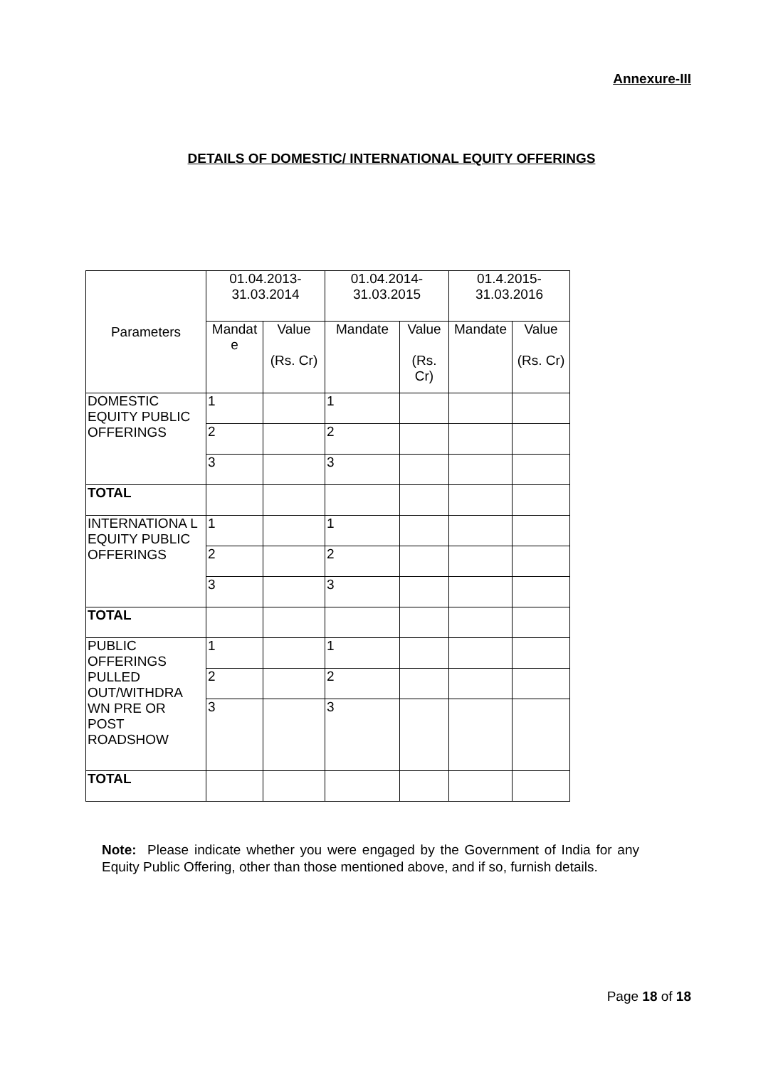Annexure-III
DETAILS OF DOMESTIC/ INTERNATIONAL EQUITY OFFERINGS
| Parameters | 01.04.2013- 31.03.2014 | | 01.04.2014- 31.03.2015 | | 01.4.2015- 31.03.2016 | |
| --- | --- | --- | --- | --- | --- | --- |
| | Mandat e | Value (Rs. Cr) | Mandate | Value (Rs. Cr) | Mandate | Value (Rs. Cr) |
| DOMESTIC EQUITY PUBLIC OFFERINGS | 1 | | 1 | | | |
| | 2 | | 2 | | | |
| | 3 | | 3 | | | |
| TOTAL | | | | | | |
| INTERNATIONA L EQUITY PUBLIC OFFERINGS | 1 | | 1 | | | |
| | 2 | | 2 | | | |
| | 3 | | 3 | | | |
| TOTAL | | | | | | |
| PUBLIC OFFERINGS PULLED OUT/WITHDRA WN PRE OR POST ROADSHOW | 1 | | 1 | | | |
| | 2 | | 2 | | | |
| | 3 | | 3 | | | |
| TOTAL | | | | | | |
Note: Please indicate whether you were engaged by the Government of India for any Equity Public Offering, other than those mentioned above, and if so, furnish details.
Page 18 of 18